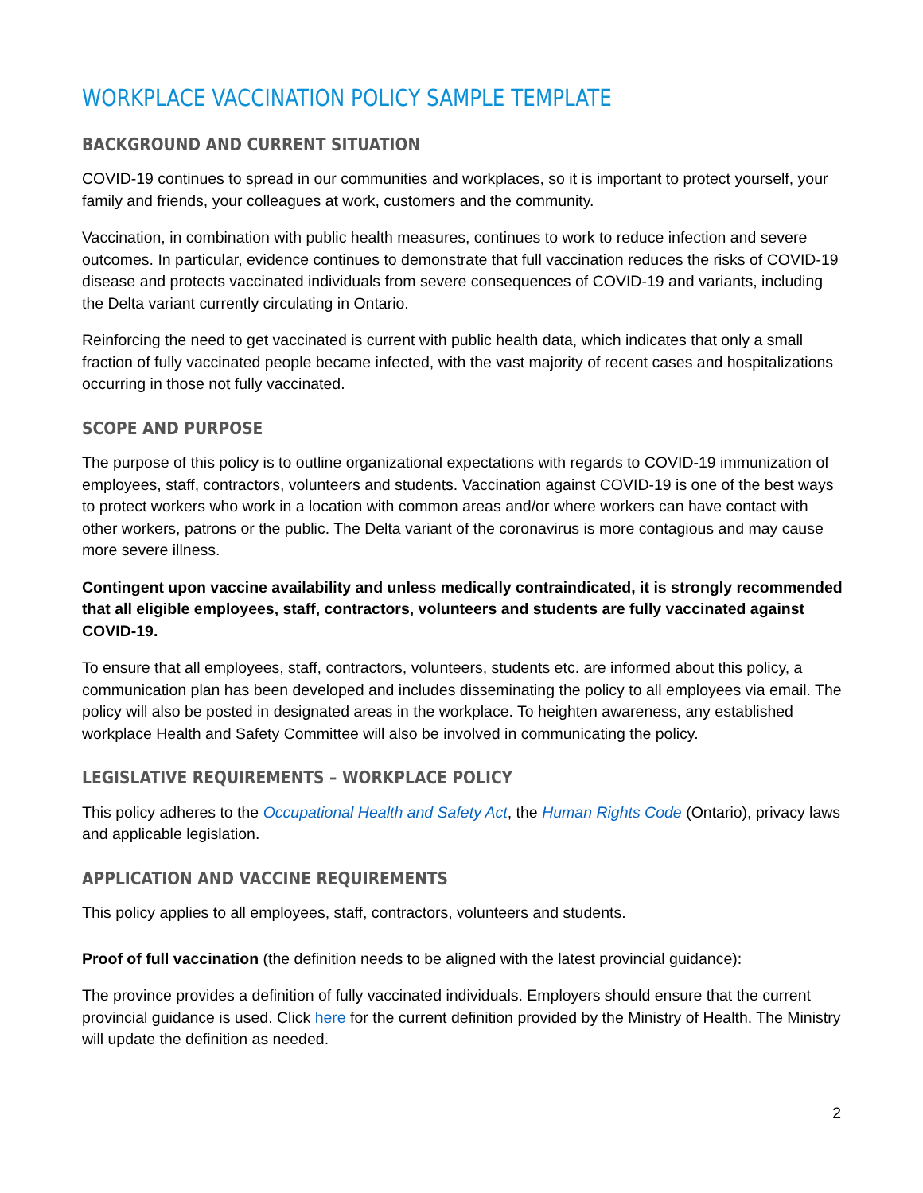WORKPLACE VACCINATION POLICY SAMPLE TEMPLATE
BACKGROUND AND CURRENT SITUATION
COVID-19 continues to spread in our communities and workplaces, so it is important to protect yourself, your family and friends, your colleagues at work, customers and the community.
Vaccination, in combination with public health measures, continues to work to reduce infection and severe outcomes. In particular, evidence continues to demonstrate that full vaccination reduces the risks of COVID-19 disease and protects vaccinated individuals from severe consequences of COVID-19 and variants, including the Delta variant currently circulating in Ontario.
Reinforcing the need to get vaccinated is current with public health data, which indicates that only a small fraction of fully vaccinated people became infected, with the vast majority of recent cases and hospitalizations occurring in those not fully vaccinated.
SCOPE AND PURPOSE
The purpose of this policy is to outline organizational expectations with regards to COVID-19 immunization of employees, staff, contractors, volunteers and students. Vaccination against COVID-19 is one of the best ways to protect workers who work in a location with common areas and/or where workers can have contact with other workers, patrons or the public. The Delta variant of the coronavirus is more contagious and may cause more severe illness.
Contingent upon vaccine availability and unless medically contraindicated, it is strongly recommended that all eligible employees, staff, contractors, volunteers and students are fully vaccinated against COVID-19.
To ensure that all employees, staff, contractors, volunteers, students etc. are informed about this policy, a communication plan has been developed and includes disseminating the policy to all employees via email. The policy will also be posted in designated areas in the workplace. To heighten awareness, any established workplace Health and Safety Committee will also be involved in communicating the policy.
LEGISLATIVE REQUIREMENTS – WORKPLACE POLICY
This policy adheres to the Occupational Health and Safety Act, the Human Rights Code (Ontario), privacy laws and applicable legislation.
APPLICATION AND VACCINE REQUIREMENTS
This policy applies to all employees, staff, contractors, volunteers and students.
Proof of full vaccination (the definition needs to be aligned with the latest provincial guidance):
The province provides a definition of fully vaccinated individuals. Employers should ensure that the current provincial guidance is used. Click here for the current definition provided by the Ministry of Health. The Ministry will update the definition as needed.
2